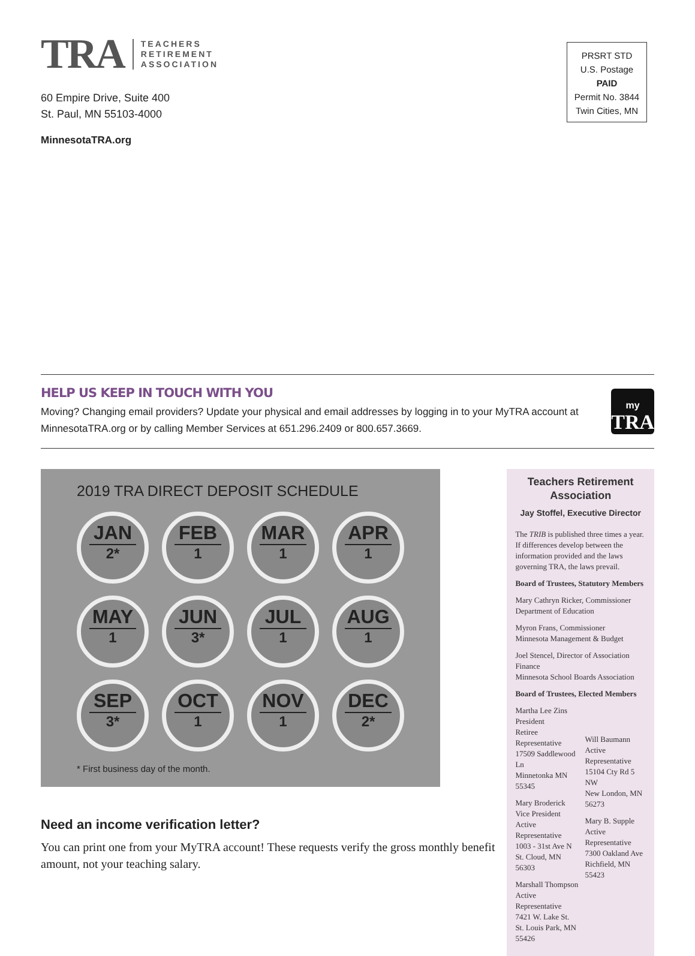TRA
TEACHERS
RETIREMENT
ASSOCIATION
60 Empire Drive, Suite 400
St. Paul, MN 55103-4000
MinnesotaTRA.org
PRSRT STD
U.S. Postage
PAID
Permit No. 3844
Twin Cities, MN
HELP US KEEP IN TOUCH WITH YOU
Moving? Changing email providers? Update your physical and email addresses by logging in to your MyTRA account at MinnesotaTRA.org or by calling Member Services at 651.296.2409 or 800.657.3669.
my
TRA
2019 TRA DIRECT DEPOSIT SCHEDULE
JAN
2*
FEB
1
MAR
1
APR
1
MAY
1
JUN
3*
JUL
1
AUG
1
SEP
3*
OCT
1
NOV
1
DEC
2*
* First business day of the month.
Need an income verification letter?
You can print one from your MyTRA account! These requests verify the gross monthly benefit amount, not your teaching salary.
Teachers Retirement Association
Jay Stoffel, Executive Director
The TRIB is published three times a year. If differences develop between the information provided and the laws governing TRA, the laws prevail.
Board of Trustees, Statutory Members
Mary Cathryn Ricker, Commissioner
Department of Education
Myron Frans, Commissioner
Minnesota Management & Budget
Joel Stencel, Director of Association Finance
Minnesota School Boards Association
Board of Trustees, Elected Members
Martha Lee Zins
President
Retiree Representative
17509 Saddlewood Ln
Minnetonka MN 55345
Mary Broderick
Vice President
Active Representative
1003 - 31st Ave N
St. Cloud, MN 56303
Marshall Thompson
Active Representative
7421 W. Lake St.
St. Louis Park, MN 55426
Will Baumann
Active Representative
15104 Cty Rd 5 NW
New London, MN 56273
Mary B. Supple
Active Representative
7300 Oakland Ave
Richfield, MN 55423